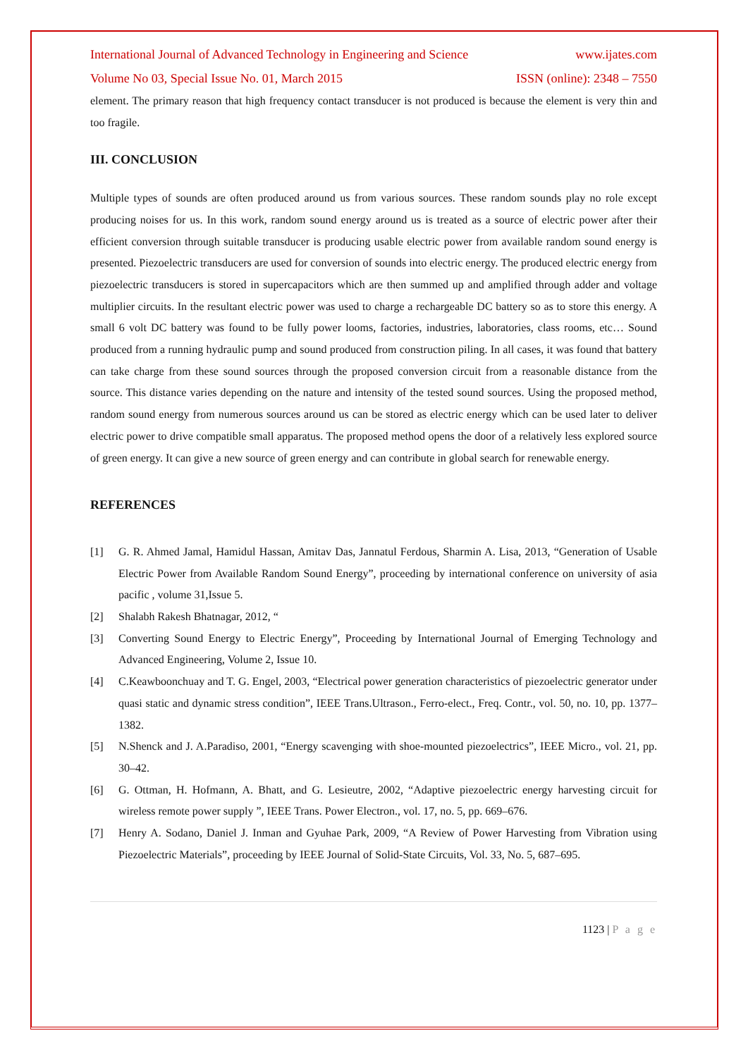International Journal of Advanced Technology in Engineering and Science www.ijates.com
Volume No 03, Special Issue No. 01, March 2015 ISSN (online): 2348 – 7550
element. The primary reason that high frequency contact transducer is not produced is because the element is very thin and too fragile.
III. CONCLUSION
Multiple types of sounds are often produced around us from various sources. These random sounds play no role except producing noises for us. In this work, random sound energy around us is treated as a source of electric power after their efficient conversion through suitable transducer is producing usable electric power from available random sound energy is presented. Piezoelectric transducers are used for conversion of sounds into electric energy. The produced electric energy from piezoelectric transducers is stored in supercapacitors which are then summed up and amplified through adder and voltage multiplier circuits. In the resultant electric power was used to charge a rechargeable DC battery so as to store this energy. A small 6 volt DC battery was found to be fully power looms, factories, industries, laboratories, class rooms, etc… Sound produced from a running hydraulic pump and sound produced from construction piling. In all cases, it was found that battery can take charge from these sound sources through the proposed conversion circuit from a reasonable distance from the source. This distance varies depending on the nature and intensity of the tested sound sources. Using the proposed method, random sound energy from numerous sources around us can be stored as electric energy which can be used later to deliver electric power to drive compatible small apparatus. The proposed method opens the door of a relatively less explored source of green energy. It can give a new source of green energy and can contribute in global search for renewable energy.
REFERENCES
[1] G. R. Ahmed Jamal, Hamidul Hassan, Amitav Das, Jannatul Ferdous, Sharmin A. Lisa, 2013, “Generation of Usable Electric Power from Available Random Sound Energy”, proceeding by international conference on university of asia pacific , volume 31,Issue 5.
[2] Shalabh Rakesh Bhatnagar, 2012, “
[3] Converting Sound Energy to Electric Energy”, Proceeding by International Journal of Emerging Technology and Advanced Engineering, Volume 2, Issue 10.
[4] C.Keawboonchuay and T. G. Engel, 2003, “Electrical power generation characteristics of piezoelectric generator under quasi static and dynamic stress condition”, IEEE Trans.Ultrason., Ferro-elect., Freq. Contr., vol. 50, no. 10, pp. 1377–1382.
[5] N.Shenck and J. A.Paradiso, 2001, “Energy scavenging with shoe-mounted piezoelectrics”, IEEE Micro., vol. 21, pp. 30–42.
[6] G. Ottman, H. Hofmann, A. Bhatt, and G. Lesieutre, 2002, “Adaptive piezoelectric energy harvesting circuit for wireless remote power supply ”, IEEE Trans. Power Electron., vol. 17, no. 5, pp. 669–676.
[7] Henry A. Sodano, Daniel J. Inman and Gyuhae Park, 2009, “A Review of Power Harvesting from Vibration using Piezoelectric Materials”, proceeding by IEEE Journal of Solid-State Circuits, Vol. 33, No. 5, 687–695.
1123 | P a g e